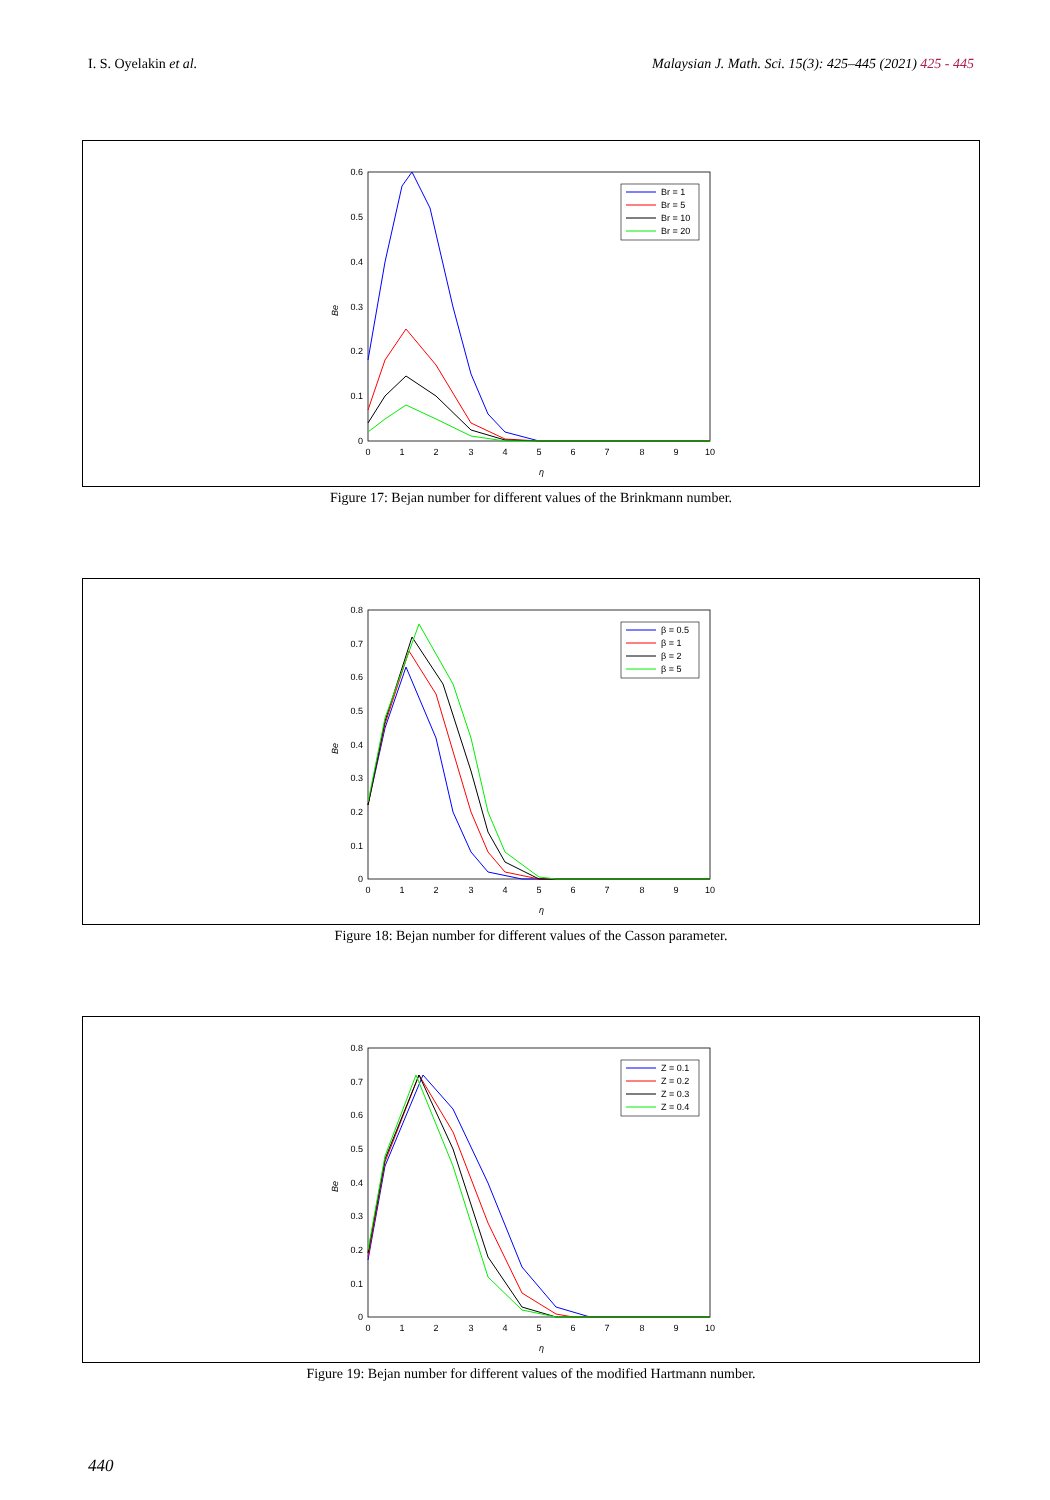I. S. Oyelakin et al. Malaysian J. Math. Sci. 15(3): 425–445 (2021) 425 - 445
0
1
2
3
4
5
6
7
8
9
10
0.6
0.5
0.4
0.3
0.2
0.1
0
η
Be
Br = 1
Br = 5
Br = 10
Br = 20
Figure 17: Bejan number for different values of the Brinkmann number.
0
1
2
3
4
5
6
7
8
9
10
0.8
0.7
0.6
0.5
0.4
0.3
0.2
0.1
0
η
Be
β = 0.5
β = 1
β = 2
β = 5
Figure 18: Bejan number for different values of the Casson parameter.
0
1
2
3
4
5
6
7
8
9
10
0.8
0.7
0.6
0.5
0.4
0.3
0.2
0.1
0
η
Be
Z = 0.1
Z = 0.2
Z = 0.3
Z = 0.4
Figure 19: Bejan number for different values of the modified Hartmann number.
440